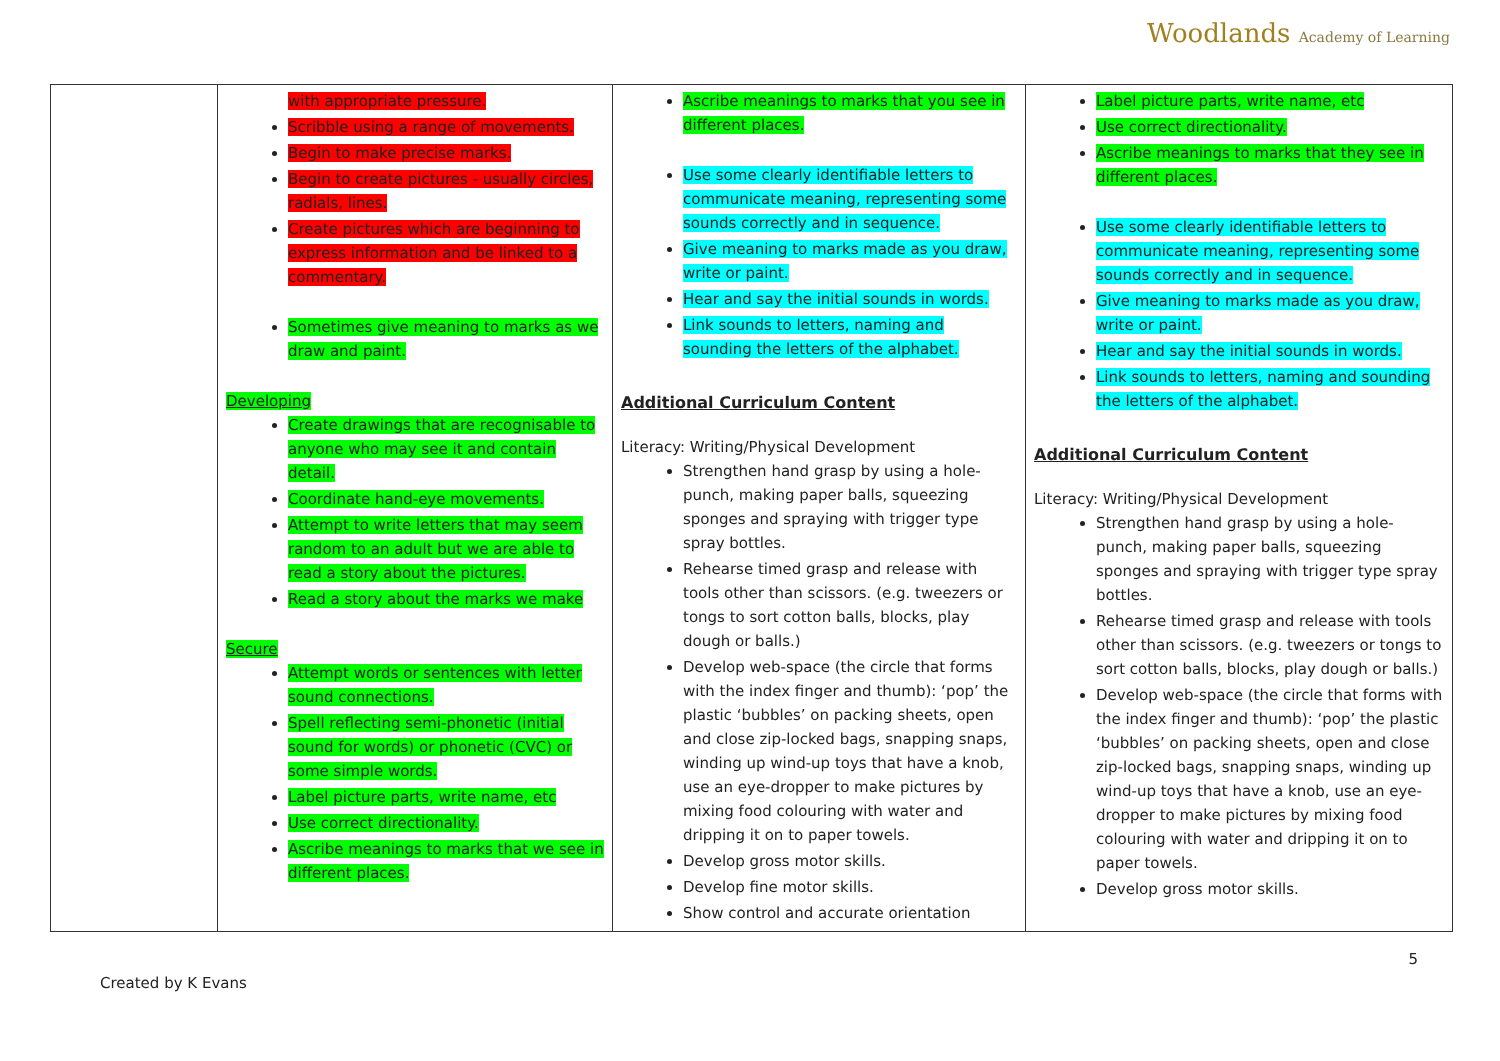Woodlands Academy of Learning
| | with appropriate pressure. Scribble using a range of movements. Begin to make precise marks. Begin to create pictures - usually circles, radials, lines. Create pictures which are beginning to express information and be linked to a commentary. Sometimes give meaning to marks as we draw and paint. Developing Create drawings that are recognisable to anyone who may see it and contain detail. Coordinate hand-eye movements. Attempt to write letters that may seem random to an adult but we are able to read a story about the pictures. Read a story about the marks we make Secure Attempt words or sentences with letter sound connections. Spell reflecting semi-phonetic (initial sound for words) or phonetic (CVC) or some simple words. Label picture parts, write name, etc Use correct directionality. Ascribe meanings to marks that we see in different places. | Ascribe meanings to marks that you see in different places. Use some clearly identifiable letters to communicate meaning, representing some sounds correctly and in sequence. Give meaning to marks made as you draw, write or paint. Hear and say the initial sounds in words. Link sounds to letters, naming and sounding the letters of the alphabet. Additional Curriculum Content Literacy: Writing/Physical Development Strengthen hand grasp by using a hole-punch, making paper balls, squeezing sponges and spraying with trigger type spray bottles. Rehearse timed grasp and release with tools other than scissors. (e.g. tweezers or tongs to sort cotton balls, blocks, play dough or balls.) Develop web-space (the circle that forms with the index finger and thumb): ‘pop’ the plastic ‘bubbles’ on packing sheets, open and close zip-locked bags, snapping snaps, winding up wind-up toys that have a knob, use an eye-dropper to make pictures by mixing food colouring with water and dripping it on to paper towels. Develop gross motor skills. Develop fine motor skills. Show control and accurate orientation | Label picture parts, write name, etc Use correct directionality. Ascribe meanings to marks that they see in different places. Use some clearly identifiable letters to communicate meaning, representing some sounds correctly and in sequence. Give meaning to marks made as you draw, write or paint. Hear and say the initial sounds in words. Link sounds to letters, naming and sounding the letters of the alphabet. Additional Curriculum Content Literacy: Writing/Physical Development Strengthen hand grasp by using a hole-punch, making paper balls, squeezing sponges and spraying with trigger type spray bottles. Rehearse timed grasp and release with tools other than scissors. (e.g. tweezers or tongs to sort cotton balls, blocks, play dough or balls.) Develop web-space (the circle that forms with the index finger and thumb): ‘pop’ the plastic ‘bubbles’ on packing sheets, open and close zip-locked bags, snapping snaps, winding up wind-up toys that have a knob, use an eye-dropper to make pictures by mixing food colouring with water and dripping it on to paper towels. Develop gross motor skills. |
5
Created by K Evans